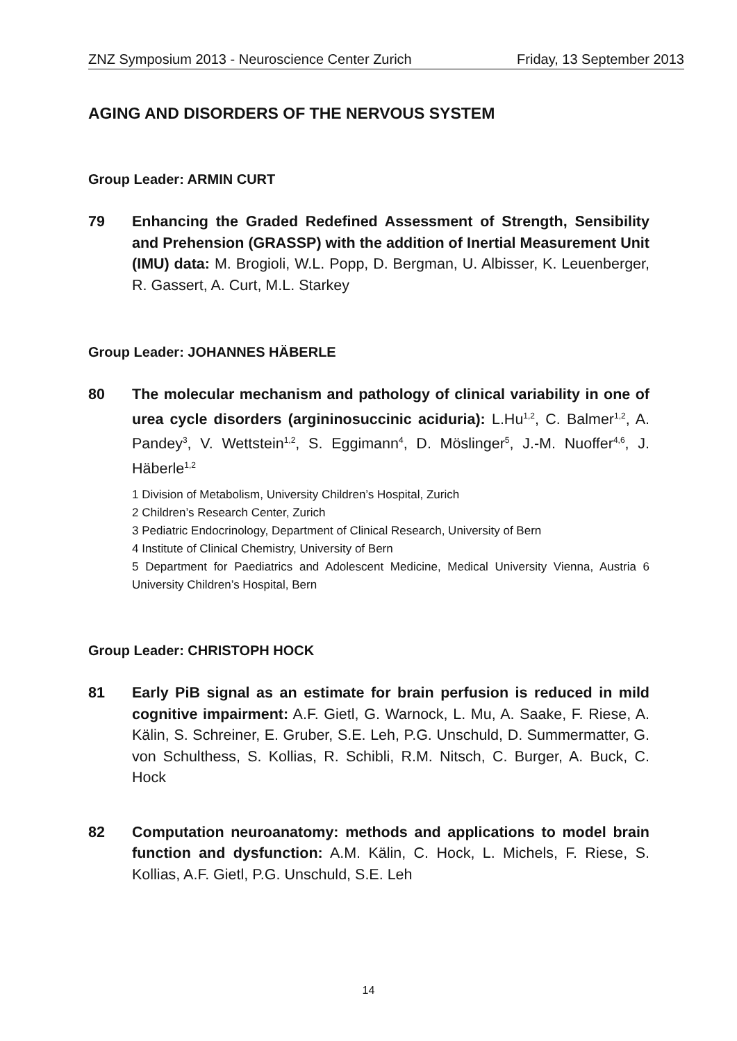ZNZ Symposium 2013 - Neuroscience Center Zurich Friday, 13 September 2013
AGING AND DISORDERS OF THE NERVOUS SYSTEM
Group Leader: ARMIN CURT
79 Enhancing the Graded Redefined Assessment of Strength, Sensibility and Prehension (GRASSP) with the addition of Inertial Measurement Unit (IMU) data: M. Brogioli, W.L. Popp, D. Bergman, U. Albisser, K. Leuenberger, R. Gassert, A. Curt, M.L. Starkey
Group Leader: JOHANNES HÄBERLE
80 The molecular mechanism and pathology of clinical variability in one of urea cycle disorders (argininosuccinic aciduria): L.Hu<sup>1,2</sup>, C. Balmer<sup>1,2</sup>, A. Pandey<sup>3</sup>, V. Wettstein<sup>1,2</sup>, S. Eggimann<sup>4</sup>, D. Möslinger<sup>5</sup>, J.-M. Nuoffer<sup>4,6</sup>, J. Häberle<sup>1,2</sup>
1 Division of Metabolism, University Children’s Hospital, Zurich
2 Children’s Research Center, Zurich
3 Pediatric Endocrinology, Department of Clinical Research, University of Bern
4 Institute of Clinical Chemistry, University of Bern
5 Department for Paediatrics and Adolescent Medicine, Medical University Vienna, Austria 6 University Children’s Hospital, Bern
Group Leader: CHRISTOPH HOCK
81 Early PiB signal as an estimate for brain perfusion is reduced in mild cognitive impairment: A.F. Gietl, G. Warnock, L. Mu, A. Saake, F. Riese, A. Kälin, S. Schreiner, E. Gruber, S.E. Leh, P.G. Unschuld, D. Summermatter, G. von Schulthess, S. Kollias, R. Schibli, R.M. Nitsch, C. Burger, A. Buck, C. Hock
82 Computation neuroanatomy: methods and applications to model brain function and dysfunction: A.M. Kälin, C. Hock, L. Michels, F. Riese, S. Kollias, A.F. Gietl, P.G. Unschuld, S.E. Leh
14